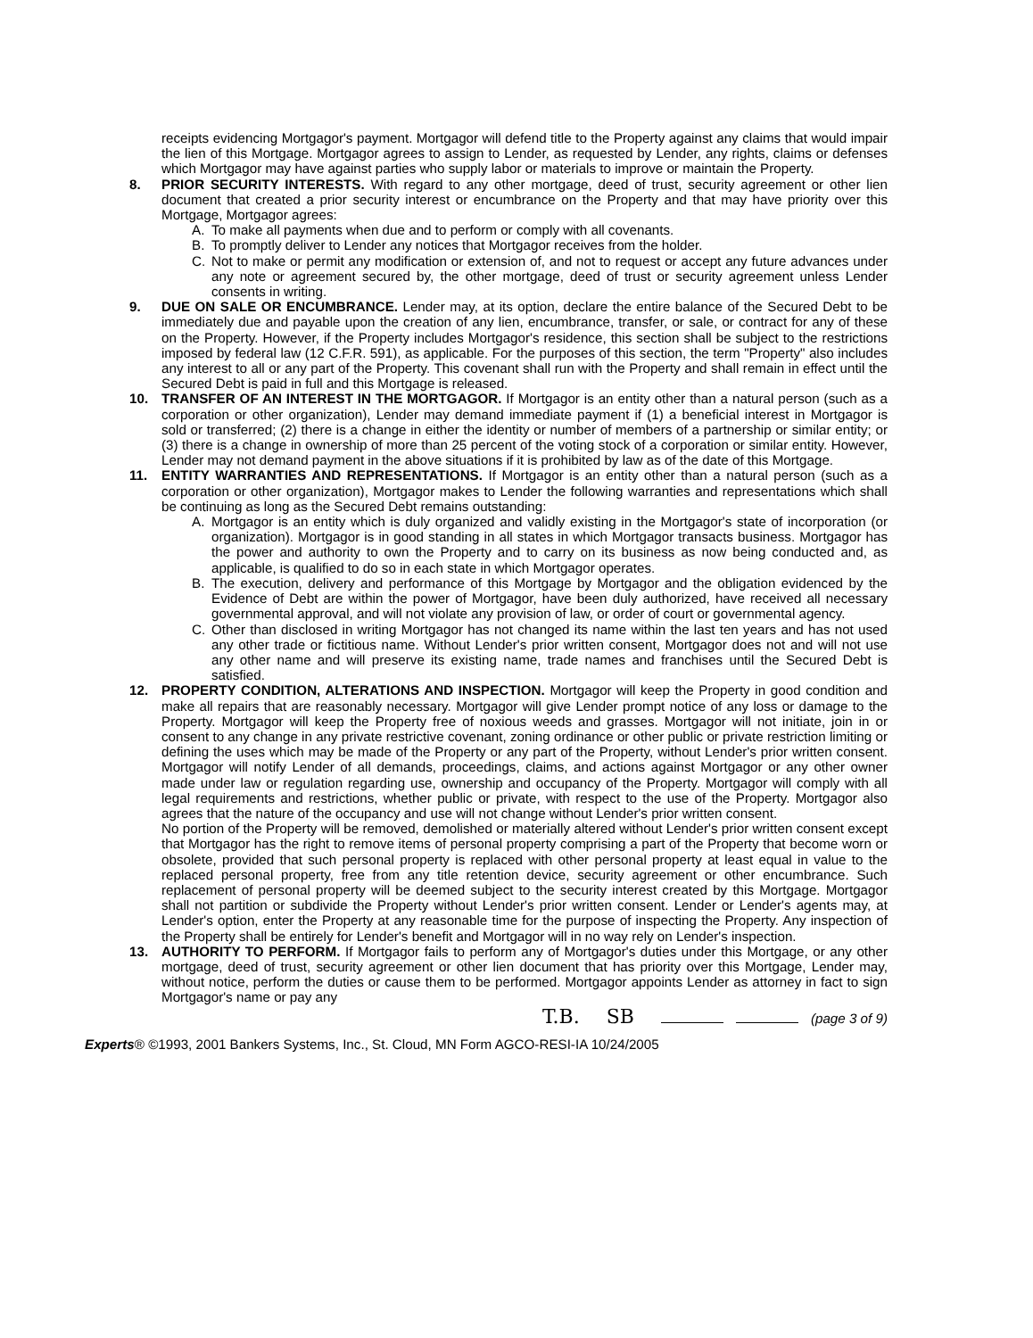receipts evidencing Mortgagor's payment. Mortgagor will defend title to the Property against any claims that would impair the lien of this Mortgage. Mortgagor agrees to assign to Lender, as requested by Lender, any rights, claims or defenses which Mortgagor may have against parties who supply labor or materials to improve or maintain the Property.
8. PRIOR SECURITY INTERESTS. With regard to any other mortgage, deed of trust, security agreement or other lien document that created a prior security interest or encumbrance on the Property and that may have priority over this Mortgage, Mortgagor agrees:
A. To make all payments when due and to perform or comply with all covenants.
B. To promptly deliver to Lender any notices that Mortgagor receives from the holder.
C. Not to make or permit any modification or extension of, and not to request or accept any future advances under any note or agreement secured by, the other mortgage, deed of trust or security agreement unless Lender consents in writing.
9. DUE ON SALE OR ENCUMBRANCE. Lender may, at its option, declare the entire balance of the Secured Debt to be immediately due and payable upon the creation of any lien, encumbrance, transfer, or sale, or contract for any of these on the Property. However, if the Property includes Mortgagor's residence, this section shall be subject to the restrictions imposed by federal law (12 C.F.R. 591), as applicable. For the purposes of this section, the term "Property" also includes any interest to all or any part of the Property. This covenant shall run with the Property and shall remain in effect until the Secured Debt is paid in full and this Mortgage is released.
10. TRANSFER OF AN INTEREST IN THE MORTGAGOR. If Mortgagor is an entity other than a natural person (such as a corporation or other organization), Lender may demand immediate payment if (1) a beneficial interest in Mortgagor is sold or transferred; (2) there is a change in either the identity or number of members of a partnership or similar entity; or (3) there is a change in ownership of more than 25 percent of the voting stock of a corporation or similar entity. However, Lender may not demand payment in the above situations if it is prohibited by law as of the date of this Mortgage.
11. ENTITY WARRANTIES AND REPRESENTATIONS. If Mortgagor is an entity other than a natural person (such as a corporation or other organization), Mortgagor makes to Lender the following warranties and representations which shall be continuing as long as the Secured Debt remains outstanding:
A. Mortgagor is an entity which is duly organized and validly existing in the Mortgagor's state of incorporation (or organization). Mortgagor is in good standing in all states in which Mortgagor transacts business. Mortgagor has the power and authority to own the Property and to carry on its business as now being conducted and, as applicable, is qualified to do so in each state in which Mortgagor operates.
B. The execution, delivery and performance of this Mortgage by Mortgagor and the obligation evidenced by the Evidence of Debt are within the power of Mortgagor, have been duly authorized, have received all necessary governmental approval, and will not violate any provision of law, or order of court or governmental agency.
C. Other than disclosed in writing Mortgagor has not changed its name within the last ten years and has not used any other trade or fictitious name. Without Lender's prior written consent, Mortgagor does not and will not use any other name and will preserve its existing name, trade names and franchises until the Secured Debt is satisfied.
12. PROPERTY CONDITION, ALTERATIONS AND INSPECTION. Mortgagor will keep the Property in good condition and make all repairs that are reasonably necessary. Mortgagor will give Lender prompt notice of any loss or damage to the Property. Mortgagor will keep the Property free of noxious weeds and grasses. Mortgagor will not initiate, join in or consent to any change in any private restrictive covenant, zoning ordinance or other public or private restriction limiting or defining the uses which may be made of the Property or any part of the Property, without Lender's prior written consent. Mortgagor will notify Lender of all demands, proceedings, claims, and actions against Mortgagor or any other owner made under law or regulation regarding use, ownership and occupancy of the Property. Mortgagor will comply with all legal requirements and restrictions, whether public or private, with respect to the use of the Property. Mortgagor also agrees that the nature of the occupancy and use will not change without Lender's prior written consent.
No portion of the Property will be removed, demolished or materially altered without Lender's prior written consent except that Mortgagor has the right to remove items of personal property comprising a part of the Property that become worn or obsolete, provided that such personal property is replaced with other personal property at least equal in value to the replaced personal property, free from any title retention device, security agreement or other encumbrance. Such replacement of personal property will be deemed subject to the security interest created by this Mortgage. Mortgagor shall not partition or subdivide the Property without Lender's prior written consent. Lender or Lender's agents may, at Lender's option, enter the Property at any reasonable time for the purpose of inspecting the Property. Any inspection of the Property shall be entirely for Lender's benefit and Mortgagor will in no way rely on Lender's inspection.
13. AUTHORITY TO PERFORM. If Mortgagor fails to perform any of Mortgagor's duties under this Mortgage, or any other mortgage, deed of trust, security agreement or other lien document that has priority over this Mortgage, Lender may, without notice, perform the duties or cause them to be performed. Mortgagor appoints Lender as attorney in fact to sign Mortgagor's name or pay any
T.B. SB (page 3 of 9)
Experts® ©1993, 2001 Bankers Systems, Inc., St. Cloud, MN Form AGCO-RESI-IA 10/24/2005